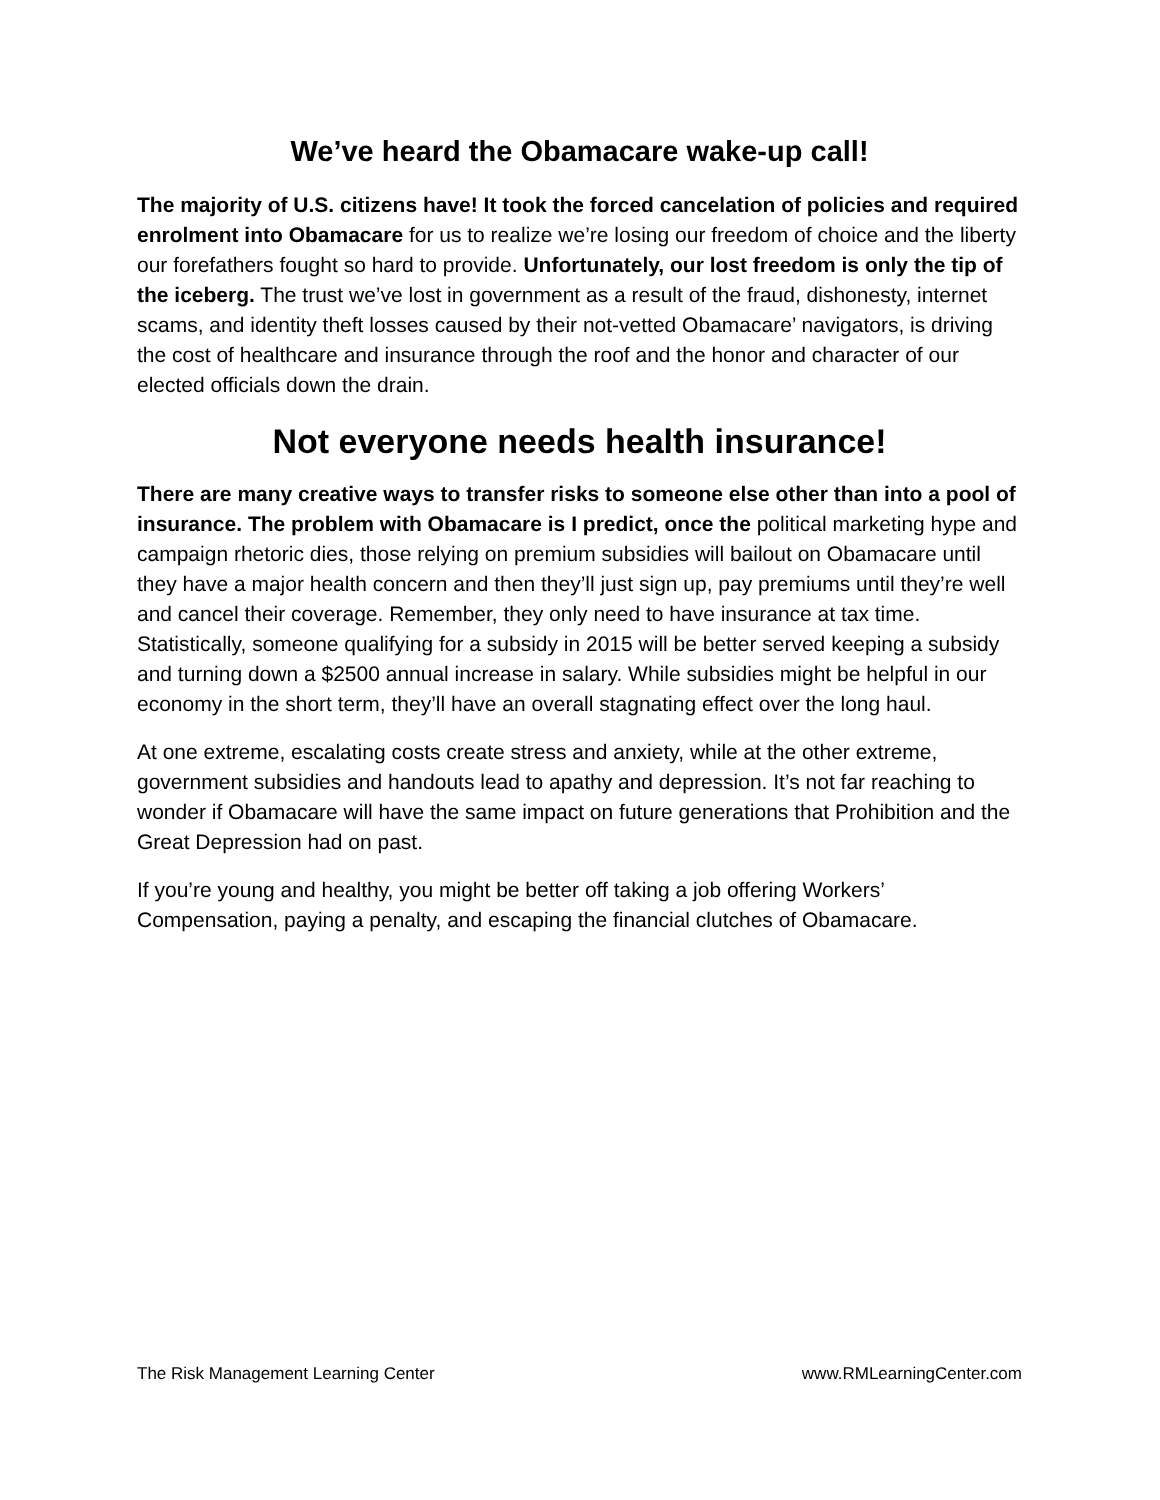We’ve heard the Obamacare wake-up call!
The majority of U.S. citizens have! It took the forced cancelation of policies and required enrolment into Obamacare for us to realize we’re losing our freedom of choice and the liberty our forefathers fought so hard to provide. Unfortunately, our lost freedom is only the tip of the iceberg. The trust we’ve lost in government as a result of the fraud, dishonesty, internet scams, and identity theft losses caused by their not-vetted Obamacare’ navigators, is driving the cost of healthcare and insurance through the roof and the honor and character of our elected officials down the drain.
Not everyone needs health insurance!
There are many creative ways to transfer risks to someone else other than into a pool of insurance. The problem with Obamacare is I predict, once the political marketing hype and campaign rhetoric dies, those relying on premium subsidies will bailout on Obamacare until they have a major health concern and then they’ll just sign up, pay premiums until they’re well and cancel their coverage. Remember, they only need to have insurance at tax time. Statistically, someone qualifying for a subsidy in 2015 will be better served keeping a subsidy and turning down a $2500 annual increase in salary. While subsidies might be helpful in our economy in the short term, they’ll have an overall stagnating effect over the long haul.
At one extreme, escalating costs create stress and anxiety, while at the other extreme, government subsidies and handouts lead to apathy and depression. It’s not far reaching to wonder if Obamacare will have the same impact on future generations that Prohibition and the Great Depression had on past.
If you’re young and healthy, you might be better off taking a job offering Workers’ Compensation, paying a penalty, and escaping the financial clutches of Obamacare.
The Risk Management Learning Center www.RMLearningCenter.com